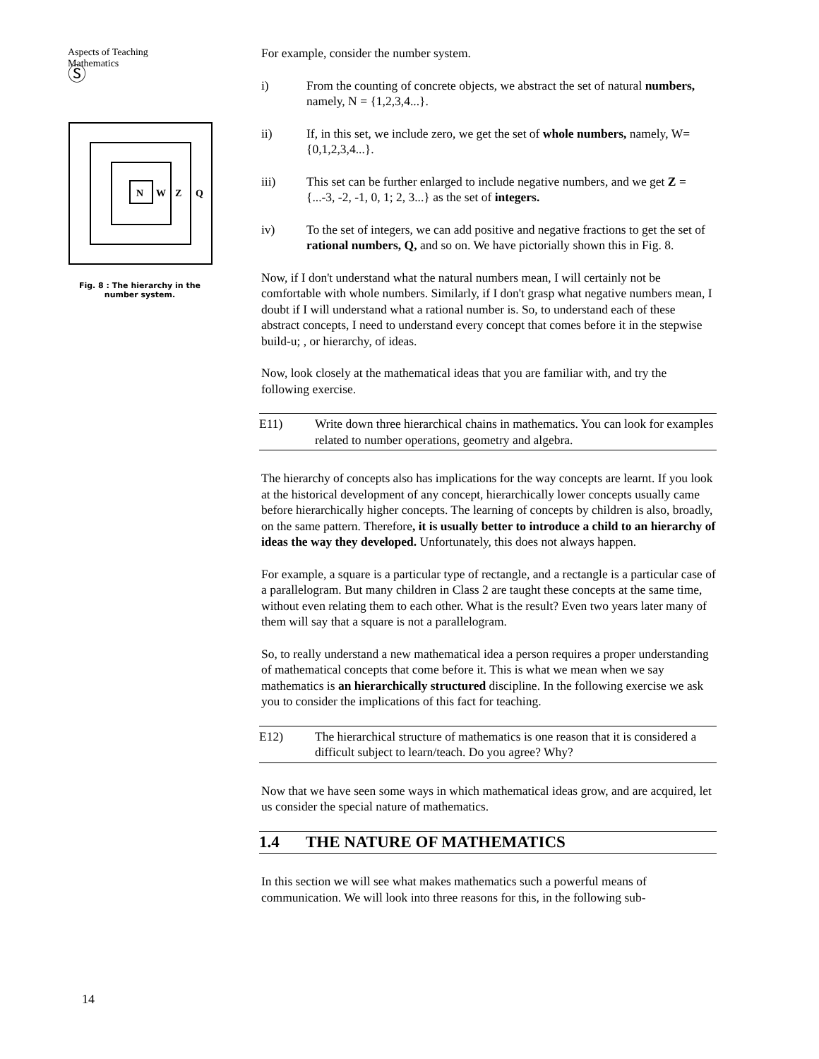Aspects of Teaching
Mathematics
Ⓢ
N
W
Z
Q
Fig. 8 : The hierarchy in the
number system.
14
For example, consider the number system.
i) From the counting of concrete objects, we abstract the set of natural numbers, namely, N = {1,2,3,4...}.
ii) If, in this set, we include zero, we get the set of whole numbers, namely, W={0,1,2,3,4...}.
iii) This set can be further enlarged to include negative numbers, and we get Z = {...-3, -2, -1, 0, 1; 2, 3...} as the set of integers.
iv) To the set of integers, we can add positive and negative fractions to get the set of rational numbers, Q, and so on. We have pictorially shown this in Fig. 8.
Now, if I don't understand what the natural numbers mean, I will certainly not be comfortable with whole numbers. Similarly, if I don't grasp what negative numbers mean, I doubt if I will understand what a rational number is. So, to understand each of these abstract concepts, I need to understand every concept that comes before it in the stepwise build-u; , or hierarchy, of ideas.
Now, look closely at the mathematical ideas that you are familiar with, and try the following exercise.
E11) Write down three hierarchical chains in mathematics. You can look for examples related to number operations, geometry and algebra.
The hierarchy of concepts also has implications for the way concepts are learnt. If you look at the historical development of any concept, hierarchically lower concepts usually came before hierarchically higher concepts. The learning of concepts by children is also, broadly, on the same pattern. Therefore, it is usually better to introduce a child to an hierarchy of ideas the way they developed. Unfortunately, this does not always happen.
For example, a square is a particular type of rectangle, and a rectangle is a particular case of a parallelogram. But many children in Class 2 are taught these concepts at the same time, without even relating them to each other. What is the result? Even two years later many of them will say that a square is not a parallelogram.
So, to really understand a new mathematical idea a person requires a proper understanding of mathematical concepts that come before it. This is what we mean when we say mathematics is an hierarchically structured discipline. In the following exercise we ask you to consider the implications of this fact for teaching.
E12) The hierarchical structure of mathematics is one reason that it is considered a difficult subject to learn/teach. Do you agree? Why?
Now that we have seen some ways in which mathematical ideas grow, and are acquired, let us consider the special nature of mathematics.
1.4 THE NATURE OF MATHEMATICS
In this section we will see what makes mathematics such a powerful means of communication. We will look into three reasons for this, in the following sub-